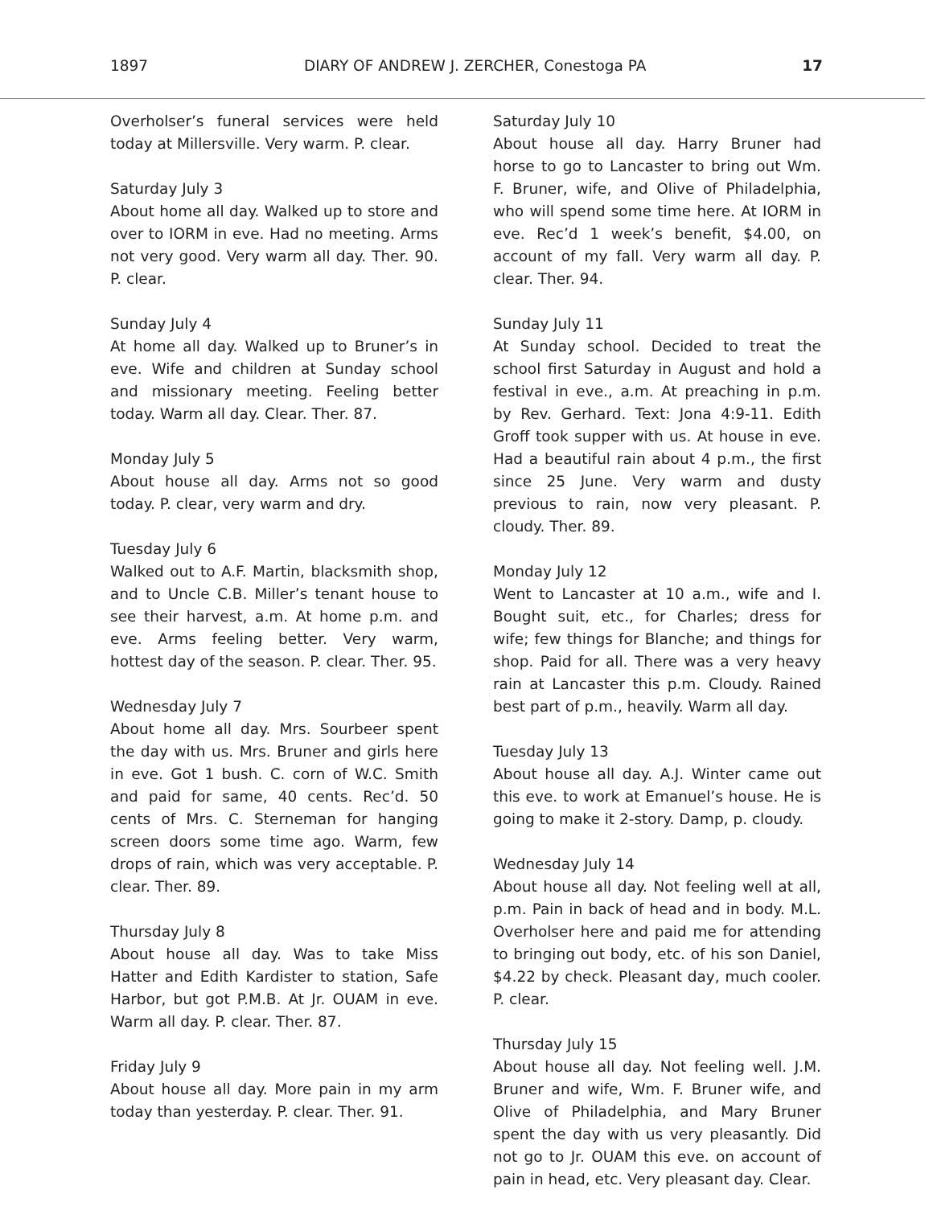1897 DIARY OF ANDREW J. ZERCHER, Conestoga PA 17
Overholser’s funeral services were held today at Millersville. Very warm. P. clear.
Saturday July 3
About home all day. Walked up to store and over to IORM in eve. Had no meeting. Arms not very good. Very warm all day. Ther. 90. P. clear.
Sunday July 4
At home all day. Walked up to Bruner’s in eve. Wife and children at Sunday school and missionary meeting. Feeling better today. Warm all day. Clear. Ther. 87.
Monday July 5
About house all day. Arms not so good today. P. clear, very warm and dry.
Tuesday July 6
Walked out to A.F. Martin, blacksmith shop, and to Uncle C.B. Miller’s tenant house to see their harvest, a.m. At home p.m. and eve. Arms feeling better. Very warm, hottest day of the season. P. clear. Ther. 95.
Wednesday July 7
About home all day. Mrs. Sourbeer spent the day with us. Mrs. Bruner and girls here in eve. Got 1 bush. C. corn of W.C. Smith and paid for same, 40 cents. Rec’d. 50 cents of Mrs. C. Sterneman for hanging screen doors some time ago. Warm, few drops of rain, which was very acceptable. P. clear. Ther. 89.
Thursday July 8
About house all day. Was to take Miss Hatter and Edith Kardister to station, Safe Harbor, but got P.M.B. At Jr. OUAM in eve. Warm all day. P. clear. Ther. 87.
Friday July 9
About house all day. More pain in my arm today than yesterday. P. clear. Ther. 91.
Saturday July 10
About house all day. Harry Bruner had horse to go to Lancaster to bring out Wm. F. Bruner, wife, and Olive of Philadelphia, who will spend some time here. At IORM in eve. Rec’d 1 week’s benefit, $4.00, on account of my fall. Very warm all day. P. clear. Ther. 94.
Sunday July 11
At Sunday school. Decided to treat the school first Saturday in August and hold a festival in eve., a.m. At preaching in p.m. by Rev. Gerhard. Text: Jona 4:9-11. Edith Groff took supper with us. At house in eve. Had a beautiful rain about 4 p.m., the first since 25 June. Very warm and dusty previous to rain, now very pleasant. P. cloudy. Ther. 89.
Monday July 12
Went to Lancaster at 10 a.m., wife and I. Bought suit, etc., for Charles; dress for wife; few things for Blanche; and things for shop. Paid for all. There was a very heavy rain at Lancaster this p.m. Cloudy. Rained best part of p.m., heavily. Warm all day.
Tuesday July 13
About house all day. A.J. Winter came out this eve. to work at Emanuel’s house. He is going to make it 2-story. Damp, p. cloudy.
Wednesday July 14
About house all day. Not feeling well at all, p.m. Pain in back of head and in body. M.L. Overholser here and paid me for attending to bringing out body, etc. of his son Daniel, $4.22 by check. Pleasant day, much cooler. P. clear.
Thursday July 15
About house all day. Not feeling well. J.M. Bruner and wife, Wm. F. Bruner wife, and Olive of Philadelphia, and Mary Bruner spent the day with us very pleasantly. Did not go to Jr. OUAM this eve. on account of pain in head, etc. Very pleasant day. Clear.